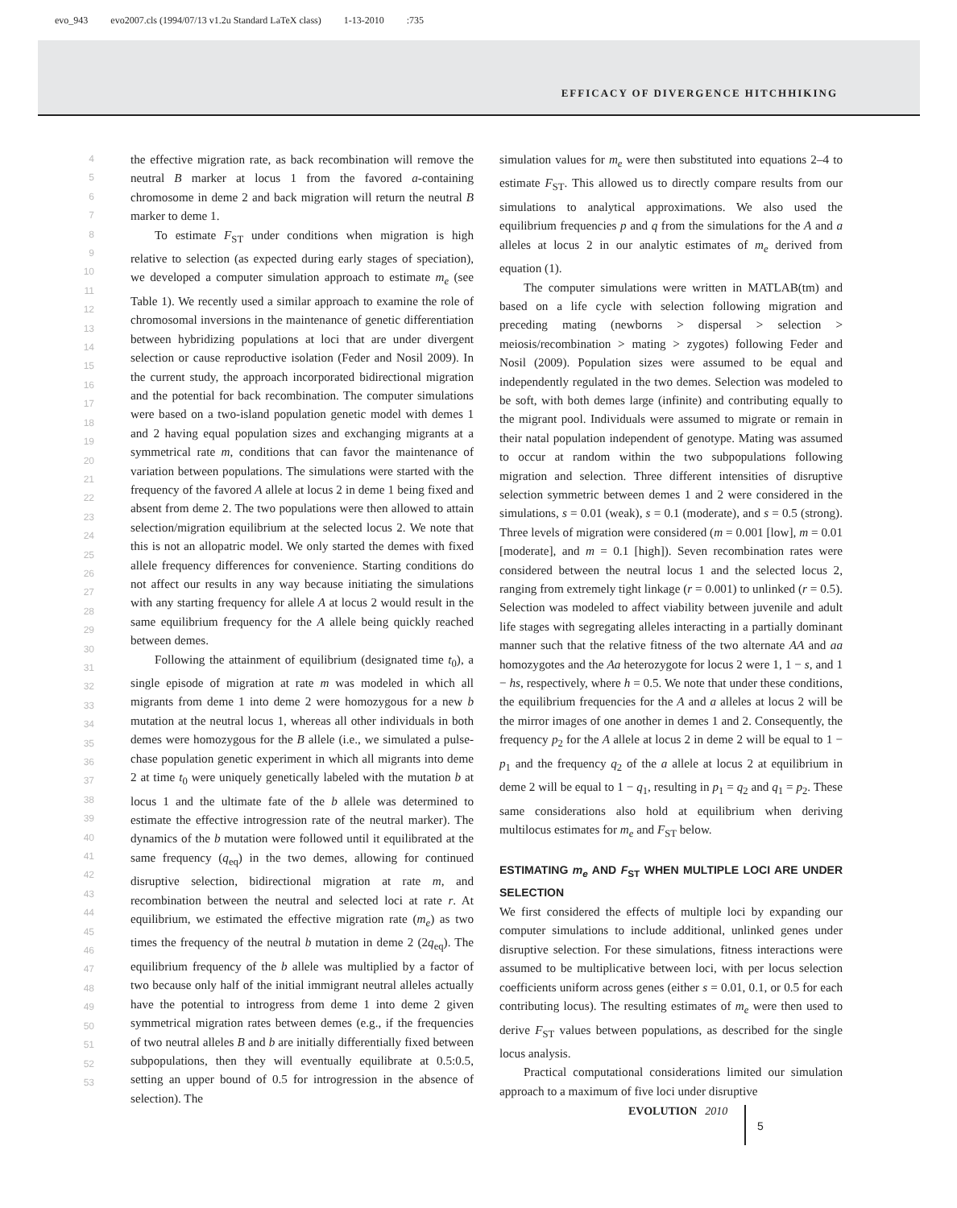evo_943 evo2007.cls (1994/07/13 v1.2u Standard LaTeX class) 1-13-2010:735
EFFICACY OF DIVERGENCE HITCHHIKING
4
5
6
7
8
9
10
11
12
13
14
15
16
17
18
19
20
21
22
23
24
25
26
27
28
29
30
31
32
33
34
35
36
37
38
39
40
41
42
43
44
45
46
47
48
49
50
51
52
53
the effective migration rate, as back recombination will remove the neutral B marker at locus 1 from the favored a-containing chromosome in deme 2 and back migration will return the neutral B marker to deme 1.
To estimate F<sub>ST</sub> under conditions when migration is high relative to selection (as expected during early stages of speciation), we developed a computer simulation approach to estimate m<sub>e</sub> (see Table 1). We recently used a similar approach to examine the role of chromosomal inversions in the maintenance of genetic differentiation between hybridizing populations at loci that are under divergent selection or cause reproductive isolation (Feder and Nosil 2009). In the current study, the approach incorporated bidirectional migration and the potential for back recombination. The computer simulations were based on a two-island population genetic model with demes 1 and 2 having equal population sizes and exchanging migrants at a symmetrical rate m, conditions that can favor the maintenance of variation between populations. The simulations were started with the frequency of the favored A allele at locus 2 in deme 1 being fixed and absent from deme 2. The two populations were then allowed to attain selection/migration equilibrium at the selected locus 2. We note that this is not an allopatric model. We only started the demes with fixed allele frequency differences for convenience. Starting conditions do not affect our results in any way because initiating the simulations with any starting frequency for allele A at locus 2 would result in the same equilibrium frequency for the A allele being quickly reached between demes.
Following the attainment of equilibrium (designated time t<sub>0</sub>), a single episode of migration at rate m was modeled in which all migrants from deme 1 into deme 2 were homozygous for a new b mutation at the neutral locus 1, whereas all other individuals in both demes were homozygous for the B allele (i.e., we simulated a pulse-chase population genetic experiment in which all migrants into deme 2 at time t<sub>0</sub> were uniquely genetically labeled with the mutation b at locus 1 and the ultimate fate of the b allele was determined to estimate the effective introgression rate of the neutral marker). The dynamics of the b mutation were followed until it equilibrated at the same frequency (q<sub>eq</sub>) in the two demes, allowing for continued disruptive selection, bidirectional migration at rate m, and recombination between the neutral and selected loci at rate r. At equilibrium, we estimated the effective migration rate (m<sub>e</sub>) as two times the frequency of the neutral b mutation in deme 2 (2q<sub>eq</sub>). The equilibrium frequency of the b allele was multiplied by a factor of two because only half of the initial immigrant neutral alleles actually have the potential to introgress from deme 1 into deme 2 given symmetrical migration rates between demes (e.g., if the frequencies of two neutral alleles B and b are initially differentially fixed between subpopulations, then they will eventually equilibrate at 0.5:0.5, setting an upper bound of 0.5 for introgression in the absence of selection). The
simulation values for m<sub>e</sub> were then substituted into equations 2–4 to estimate F<sub>ST</sub>. This allowed us to directly compare results from our simulations to analytical approximations. We also used the equilibrium frequencies p and q from the simulations for the A and a alleles at locus 2 in our analytic estimates of m<sub>e</sub> derived from equation (1).
The computer simulations were written in MATLAB(tm) and based on a life cycle with selection following migration and preceding mating (newborns > dispersal > selection > meiosis/recombination > mating > zygotes) following Feder and Nosil (2009). Population sizes were assumed to be equal and independently regulated in the two demes. Selection was modeled to be soft, with both demes large (infinite) and contributing equally to the migrant pool. Individuals were assumed to migrate or remain in their natal population independent of genotype. Mating was assumed to occur at random within the two subpopulations following migration and selection. Three different intensities of disruptive selection symmetric between demes 1 and 2 were considered in the simulations, s = 0.01 (weak), s = 0.1 (moderate), and s = 0.5 (strong). Three levels of migration were considered (m = 0.001 [low], m = 0.01 [moderate], and m = 0.1 [high]). Seven recombination rates were considered between the neutral locus 1 and the selected locus 2, ranging from extremely tight linkage (r = 0.001) to unlinked (r = 0.5). Selection was modeled to affect viability between juvenile and adult life stages with segregating alleles interacting in a partially dominant manner such that the relative fitness of the two alternate AA and aa homozygotes and the Aa heterozygote for locus 2 were 1, 1 − s, and 1 − hs, respectively, where h = 0.5. We note that under these conditions, the equilibrium frequencies for the A and a alleles at locus 2 will be the mirror images of one another in demes 1 and 2. Consequently, the frequency p<sub>2</sub> for the A allele at locus 2 in deme 2 will be equal to 1 − p<sub>1</sub> and the frequency q<sub>2</sub> of the a allele at locus 2 at equilibrium in deme 2 will be equal to 1 − q<sub>1</sub>, resulting in p<sub>1</sub> = q<sub>2</sub> and q<sub>1</sub> = p<sub>2</sub>. These same considerations also hold at equilibrium when deriving multilocus estimates for m<sub>e</sub> and F<sub>ST</sub> below.
ESTIMATING m<sub>e</sub> AND F<sub>ST</sub> WHEN MULTIPLE LOCI ARE UNDER SELECTION
We first considered the effects of multiple loci by expanding our computer simulations to include additional, unlinked genes under disruptive selection. For these simulations, fitness interactions were assumed to be multiplicative between loci, with per locus selection coefficients uniform across genes (either s = 0.01, 0.1, or 0.5 for each contributing locus). The resulting estimates of m<sub>e</sub> were then used to derive F<sub>ST</sub> values between populations, as described for the single locus analysis.
Practical computational considerations limited our simulation approach to a maximum of five loci under disruptive
EVOLUTION 2010
5